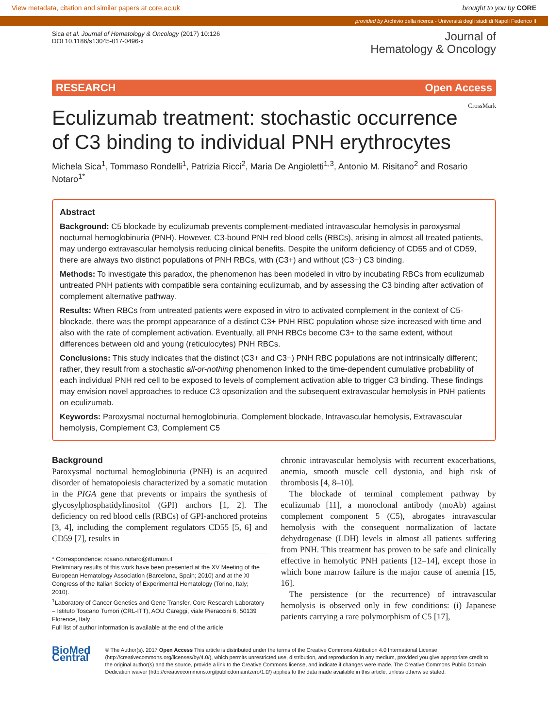View metadata, citation and similar papers at core.ac.uk brought to you by CORE
provided by Archivio della ricerca - Università degli studi di Napoli Federico II
Sica et al. Journal of Hematology & Oncology (2017) 10:126
DOI 10.1186/s13045-017-0496-x
Journal of
Hematology & Oncology
RESEARCH Open Access
CrossMark
Eculizumab treatment: stochastic occurrence of C3 binding to individual PNH erythrocytes
Michela Sica<sup>1</sup>, Tommaso Rondelli<sup>1</sup>, Patrizia Ricci<sup>2</sup>, Maria De Angioletti<sup>1,3</sup>, Antonio M. Risitano<sup>2</sup> and Rosario Notaro<sup>1*</sup>
Abstract
Background: C5 blockade by eculizumab prevents complement-mediated intravascular hemolysis in paroxysmal nocturnal hemoglobinuria (PNH). However, C3-bound PNH red blood cells (RBCs), arising in almost all treated patients, may undergo extravascular hemolysis reducing clinical benefits. Despite the uniform deficiency of CD55 and of CD59, there are always two distinct populations of PNH RBCs, with (C3+) and without (C3−) C3 binding.
Methods: To investigate this paradox, the phenomenon has been modeled in vitro by incubating RBCs from eculizumab untreated PNH patients with compatible sera containing eculizumab, and by assessing the C3 binding after activation of complement alternative pathway.
Results: When RBCs from untreated patients were exposed in vitro to activated complement in the context of C5-blockade, there was the prompt appearance of a distinct C3+ PNH RBC population whose size increased with time and also with the rate of complement activation. Eventually, all PNH RBCs become C3+ to the same extent, without differences between old and young (reticulocytes) PNH RBCs.
Conclusions: This study indicates that the distinct (C3+ and C3−) PNH RBC populations are not intrinsically different; rather, they result from a stochastic all-or-nothing phenomenon linked to the time-dependent cumulative probability of each individual PNH red cell to be exposed to levels of complement activation able to trigger C3 binding. These findings may envision novel approaches to reduce C3 opsonization and the subsequent extravascular hemolysis in PNH patients on eculizumab.
Keywords: Paroxysmal nocturnal hemoglobinuria, Complement blockade, Intravascular hemolysis, Extravascular hemolysis, Complement C3, Complement C5
Background
Paroxysmal nocturnal hemoglobinuria (PNH) is an acquired disorder of hematopoiesis characterized by a somatic mutation in the PIGA gene that prevents or impairs the synthesis of glycosylphosphatidylinositol (GPI) anchors [1, 2]. The deficiency on red blood cells (RBCs) of GPI-anchored proteins [3, 4], including the complement regulators CD55 [5, 6] and CD59 [7], results in
* Correspondence: rosario.notaro@ittumori.it
Preliminary results of this work have been presented at the XV Meeting of the European Hematology Association (Barcelona, Spain; 2010) and at the XI Congress of the Italian Society of Experimental Hematology (Torino, Italy; 2010).
<sup>1</sup> Laboratory of Cancer Genetics and Gene Transfer, Core Research Laboratory – Istituto Toscano Tumori (CRL-ITT), AOU Careggi, viale Pieraccini 6, 50139 Florence, Italy
Full list of author information is available at the end of the article
chronic intravascular hemolysis with recurrent exacerbations, anemia, smooth muscle cell dystonia, and high risk of thrombosis [4, 8–10].
The blockade of terminal complement pathway by eculizumab [11], a monoclonal antibody (moAb) against complement component 5 (C5), abrogates intravascular hemolysis with the consequent normalization of lactate dehydrogenase (LDH) levels in almost all patients suffering from PNH. This treatment has proven to be safe and clinically effective in hemolytic PNH patients [12–14], except those in which bone marrow failure is the major cause of anemia [15, 16].
The persistence (or the recurrence) of intravascular hemolysis is observed only in few conditions: (i) Japanese patients carrying a rare polymorphism of C5 [17],
BioMed Central
© The Author(s). 2017 Open Access This article is distributed under the terms of the Creative Commons Attribution 4.0 International License (http://creativecommons.org/licenses/by/4.0/), which permits unrestricted use, distribution, and reproduction in any medium, provided you give appropriate credit to the original author(s) and the source, provide a link to the Creative Commons license, and indicate if changes were made. The Creative Commons Public Domain Dedication waiver (http://creativecommons.org/publicdomain/zero/1.0/) applies to the data made available in this article, unless otherwise stated.